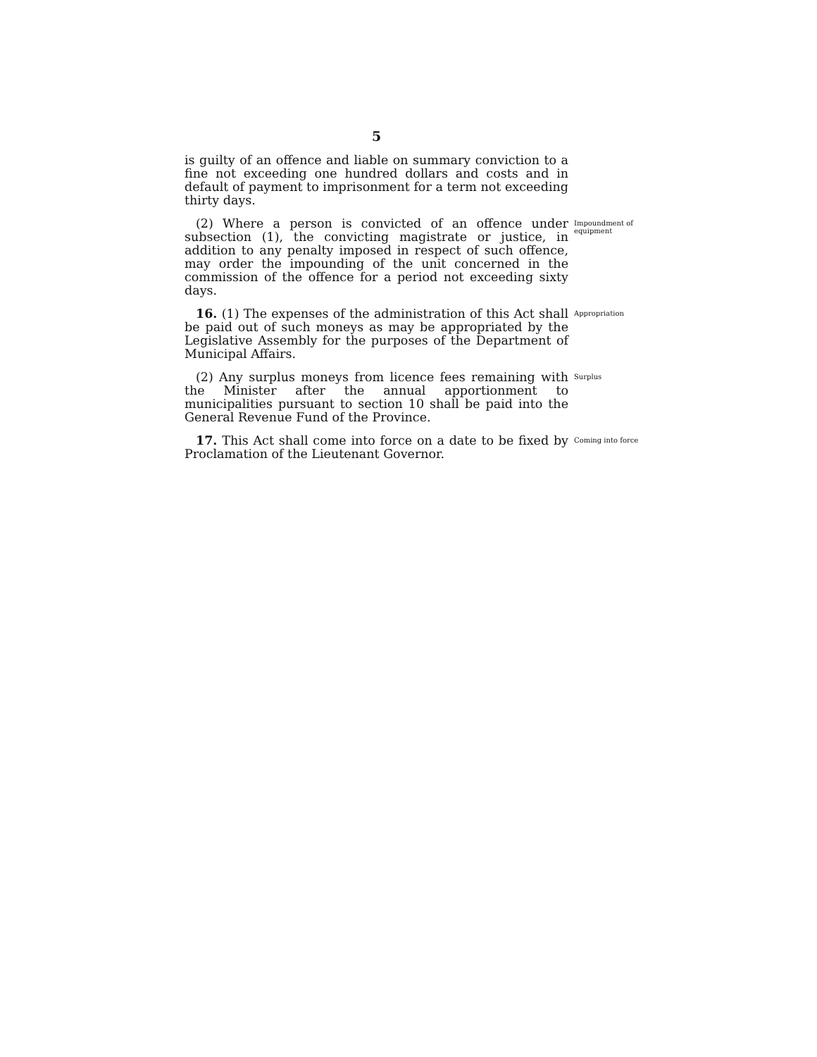5
is guilty of an offence and liable on summary conviction to a fine not exceeding one hundred dollars and costs and in default of payment to imprisonment for a term not exceeding thirty days.
(2) Where a person is convicted of an offence under subsection (1), the convicting magistrate or justice, in addition to any penalty imposed in respect of such offence, may order the impounding of the unit concerned in the commission of the offence for a period not exceeding sixty days.
Impoundment of equipment
16. (1) The expenses of the administration of this Act shall be paid out of such moneys as may be appropriated by the Legislative Assembly for the purposes of the Department of Municipal Affairs.
Appropriation
(2) Any surplus moneys from licence fees remaining with the Minister after the annual apportionment to municipalities pursuant to section 10 shall be paid into the General Revenue Fund of the Province.
Surplus
17. This Act shall come into force on a date to be fixed by Proclamation of the Lieutenant Governor.
Coming into force